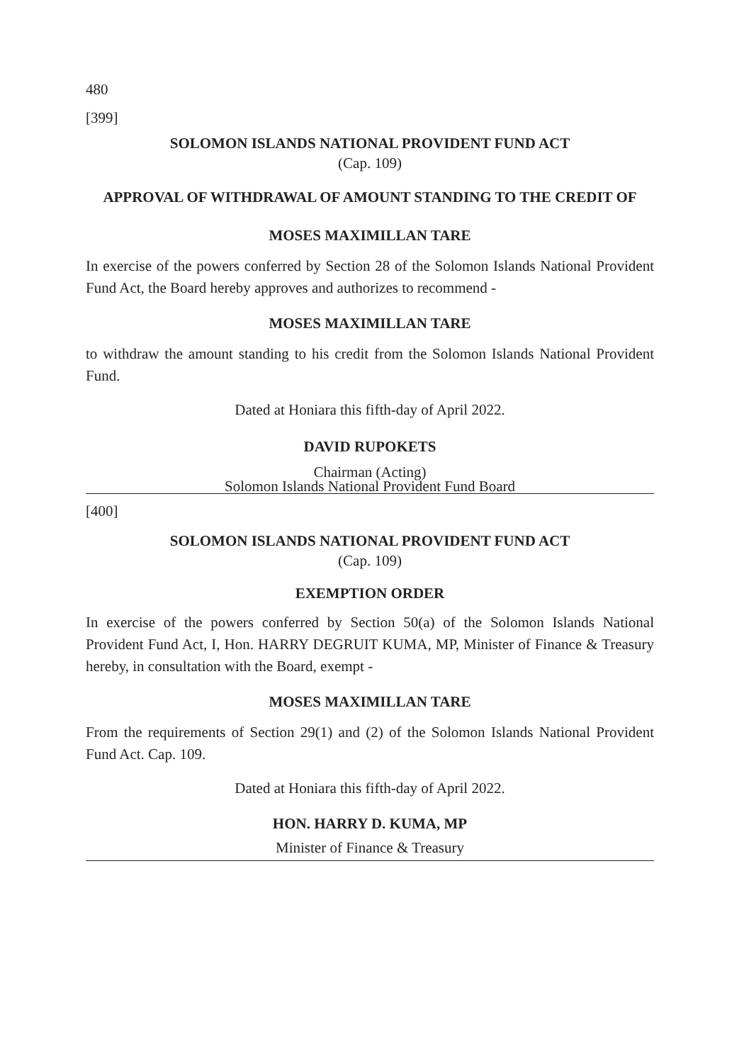480
[399]
SOLOMON ISLANDS NATIONAL PROVIDENT FUND ACT
(Cap. 109)
APPROVAL OF WITHDRAWAL OF AMOUNT STANDING TO THE CREDIT OF
MOSES MAXIMILLAN TARE
In exercise of the powers conferred by Section 28 of the Solomon Islands National Provident Fund Act, the Board hereby approves and authorizes to recommend -
MOSES MAXIMILLAN TARE
to withdraw the amount standing to his credit from the Solomon Islands National Provident Fund.
Dated at Honiara this fifth-day of April 2022.
DAVID RUPOKETS
Chairman (Acting)
Solomon Islands National Provident Fund Board
[400]
SOLOMON ISLANDS NATIONAL PROVIDENT FUND ACT
(Cap. 109)
EXEMPTION ORDER
In exercise of the powers conferred by Section 50(a) of the Solomon Islands National Provident Fund Act, I, Hon. HARRY DEGRUIT KUMA, MP, Minister of Finance & Treasury hereby, in consultation with the Board, exempt -
MOSES MAXIMILLAN TARE
From the requirements of Section 29(1) and (2) of the Solomon Islands National Provident Fund Act. Cap. 109.
Dated at Honiara this fifth-day of April 2022.
HON. HARRY D. KUMA, MP
Minister of Finance & Treasury